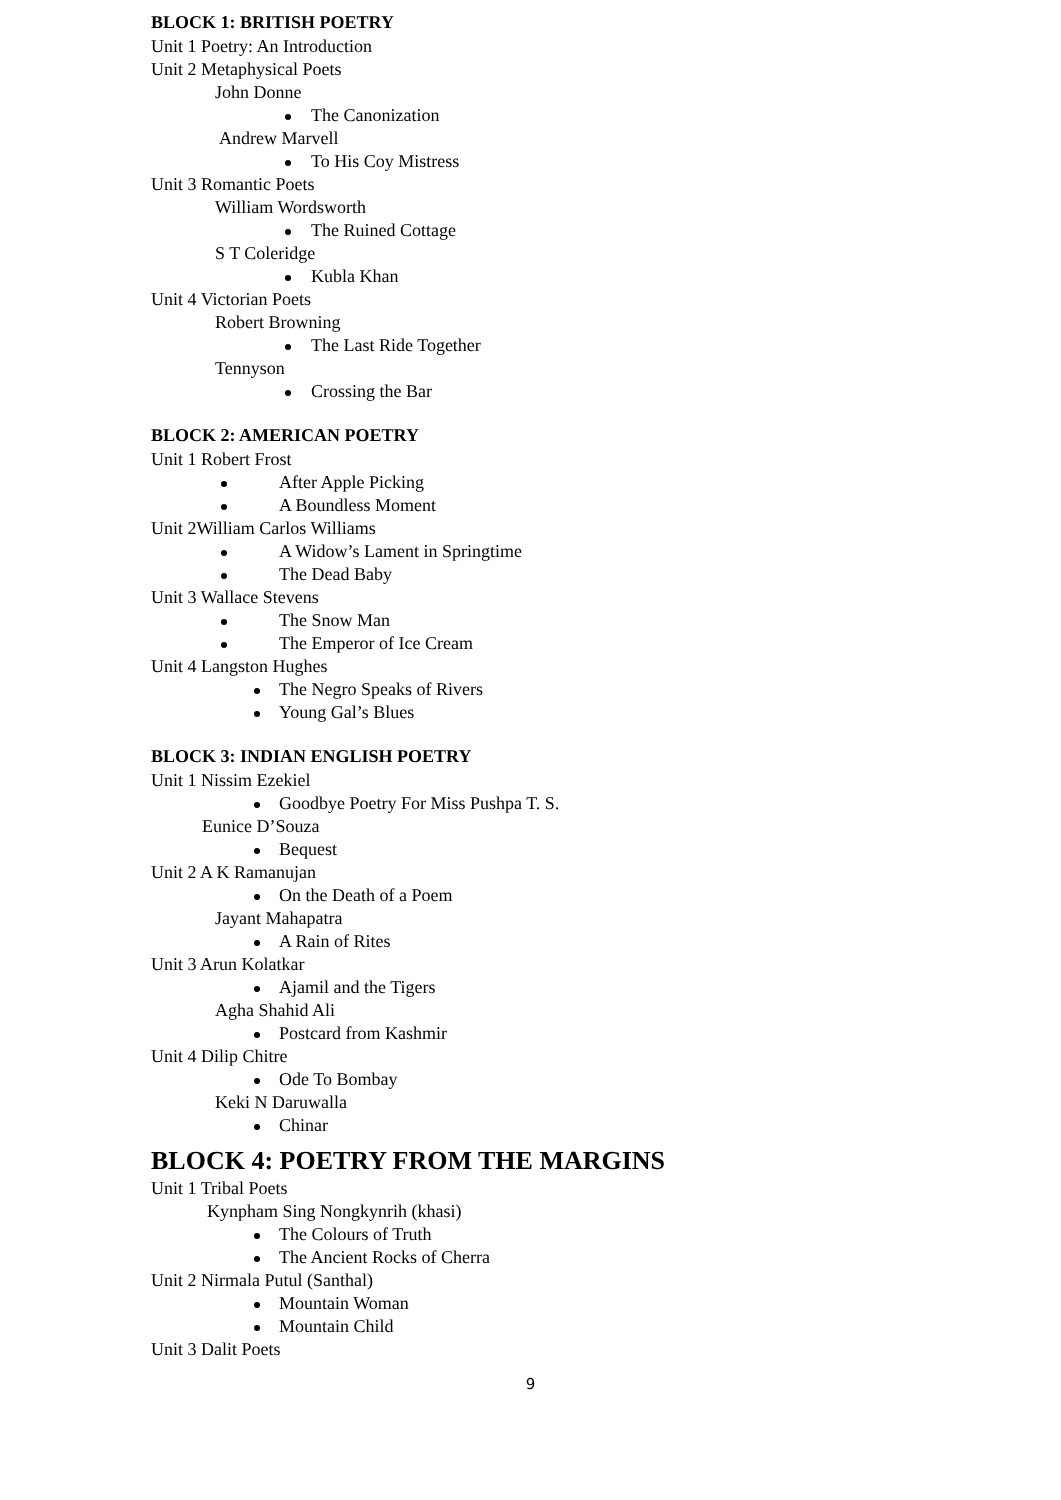BLOCK 1: BRITISH POETRY
Unit 1 Poetry: An Introduction
Unit 2 Metaphysical Poets
John Donne
The Canonization
Andrew Marvell
To His Coy Mistress
Unit 3 Romantic Poets
William Wordsworth
The Ruined Cottage
S T Coleridge
Kubla Khan
Unit 4 Victorian Poets
Robert Browning
The Last Ride Together
Tennyson
Crossing the Bar
BLOCK 2: AMERICAN POETRY
Unit 1 Robert Frost
After Apple Picking
A Boundless Moment
Unit 2William Carlos Williams
A Widow’s Lament in Springtime
The Dead Baby
Unit 3 Wallace Stevens
The Snow Man
The Emperor of Ice Cream
Unit 4 Langston Hughes
The Negro Speaks of Rivers
Young Gal’s Blues
BLOCK 3: INDIAN ENGLISH POETRY
Unit 1 Nissim Ezekiel
Goodbye Poetry For Miss Pushpa T. S.
Eunice D’Souza
Bequest
Unit 2 A K Ramanujan
On the Death of a Poem
Jayant Mahapatra
A Rain of Rites
Unit 3 Arun Kolatkar
Ajamil and the Tigers
Agha Shahid Ali
Postcard from Kashmir
Unit 4 Dilip Chitre
Ode To Bombay
Keki N Daruwalla
Chinar
BLOCK 4: POETRY FROM THE MARGINS
Unit 1 Tribal Poets
Kynpham Sing Nongkynrih (khasi)
The Colours of Truth
The Ancient Rocks of Cherra
Unit 2 Nirmala Putul (Santhal)
Mountain Woman
Mountain Child
Unit 3 Dalit Poets
9